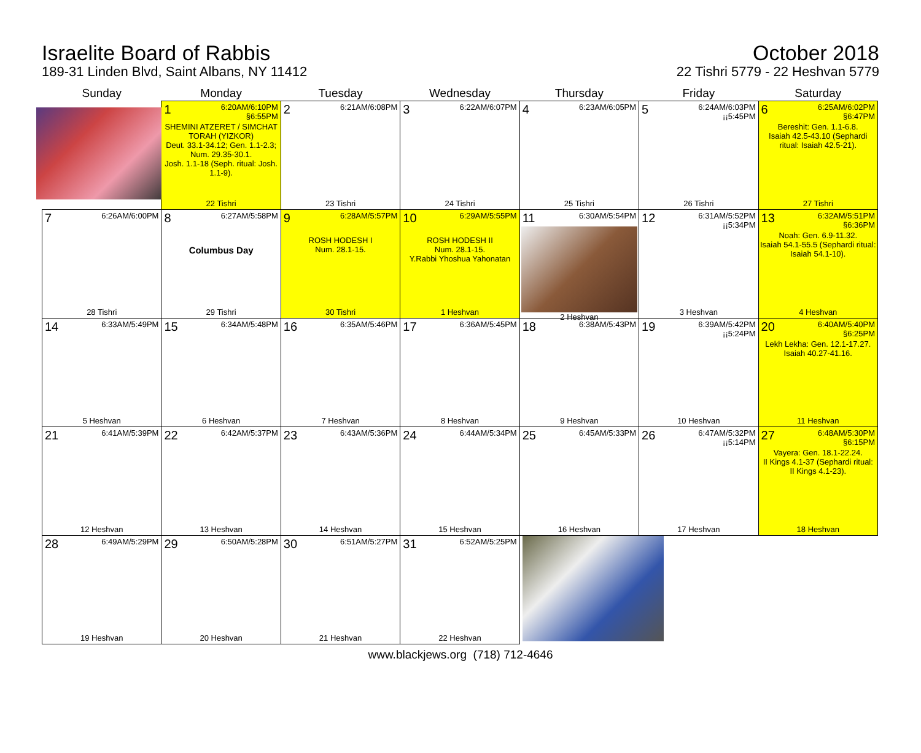Israelite Board of Rabbis
189-31 Linden Blvd, Saint Albans, NY 11412
October 2018
22 Tishri 5779 - 22 Heshvan 5779
| Sunday | Monday | Tuesday | Wednesday | Thursday | Friday | Saturday |
| --- | --- | --- | --- | --- | --- | --- |
| | 1 6:20AM/6:10PM §6:55PM SHEMINI ATZERET / SIMCHAT TORAH (YIZKOR) Deut. 33.1-34.12; Gen. 1.1-2.3; Num. 29.35-30.1. Josh. 1.1-18 (Seph. ritual: Josh. 1.1-9). 22 Tishri | 2 6:21AM/6:08PM 23 Tishri | 3 6:22AM/6:07PM 24 Tishri | 4 6:23AM/6:05PM 25 Tishri | 5 6:24AM/6:03PM ¡¡5:45PM 26 Tishri | 6 6:25AM/6:02PM §6:47PM Bereshit: Gen. 1.1-6.8. Isaiah 42.5-43.10 (Sephardi ritual: Isaiah 42.5-21). 27 Tishri |
| 7 6:26AM/6:00PM 28 Tishri | 8 6:27AM/5:58PM Columbus Day 29 Tishri | 9 6:28AM/5:57PM ROSH HODESH I Num. 28.1-15. 30 Tishri | 10 6:29AM/5:55PM ROSH HODESH II Num. 28.1-15. Y.Rabbi Yhoshua Yahonatan 1 Heshvan | 11 6:30AM/5:54PM 2 Heshvan | 12 6:31AM/5:52PM ¡¡5:34PM 3 Heshvan | 13 6:32AM/5:51PM §6:36PM Noah: Gen. 6.9-11.32. Isaiah 54.1-55.5 (Sephardi ritual: Isaiah 54.1-10). 4 Heshvan |
| 14 6:33AM/5:49PM 5 Heshvan | 15 6:34AM/5:48PM 6 Heshvan | 16 6:35AM/5:46PM 7 Heshvan | 17 6:36AM/5:45PM 8 Heshvan | 18 6:38AM/5:43PM 9 Heshvan | 19 6:39AM/5:42PM ¡¡5:24PM 10 Heshvan | 20 6:40AM/5:40PM §6:25PM Lekh Lekha: Gen. 12.1-17.27. Isaiah 40.27-41.16. 11 Heshvan |
| 21 6:41AM/5:39PM 12 Heshvan | 22 6:42AM/5:37PM 13 Heshvan | 23 6:43AM/5:36PM 14 Heshvan | 24 6:44AM/5:34PM 15 Heshvan | 25 6:45AM/5:33PM 16 Heshvan | 26 6:47AM/5:32PM ¡¡5:14PM 17 Heshvan | 27 6:48AM/5:30PM §6:15PM Vayera: Gen. 18.1-22.24. II Kings 4.1-37 (Sephardi ritual: II Kings 4.1-23). 18 Heshvan |
| 28 6:49AM/5:29PM 19 Heshvan | 29 6:50AM/5:28PM 20 Heshvan | 30 6:51AM/5:27PM 21 Heshvan | 31 6:52AM/5:25PM 22 Heshvan | | | |
www.blackjews.org (718) 712-4646